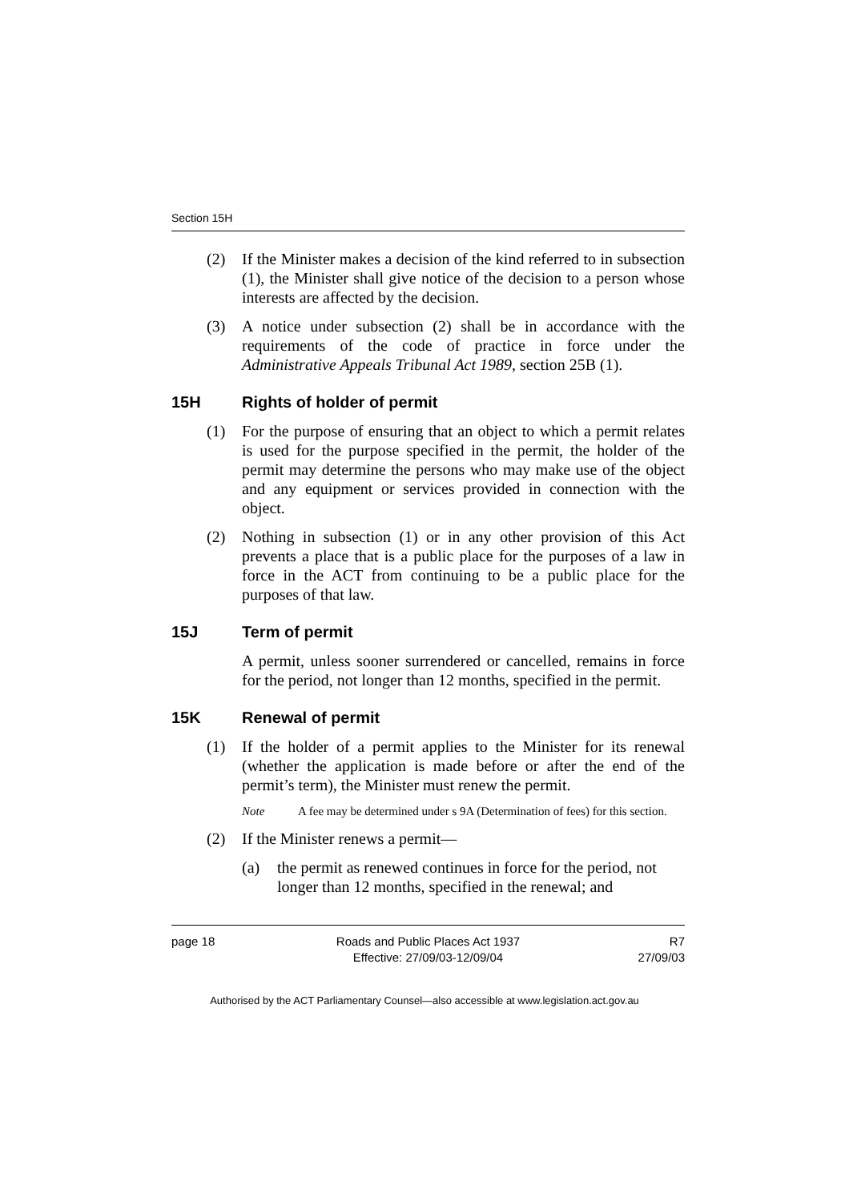Section 15H
(2) If the Minister makes a decision of the kind referred to in subsection (1), the Minister shall give notice of the decision to a person whose interests are affected by the decision.
(3) A notice under subsection (2) shall be in accordance with the requirements of the code of practice in force under the Administrative Appeals Tribunal Act 1989, section 25B (1).
15H Rights of holder of permit
(1) For the purpose of ensuring that an object to which a permit relates is used for the purpose specified in the permit, the holder of the permit may determine the persons who may make use of the object and any equipment or services provided in connection with the object.
(2) Nothing in subsection (1) or in any other provision of this Act prevents a place that is a public place for the purposes of a law in force in the ACT from continuing to be a public place for the purposes of that law.
15J Term of permit
A permit, unless sooner surrendered or cancelled, remains in force for the period, not longer than 12 months, specified in the permit.
15K Renewal of permit
(1) If the holder of a permit applies to the Minister for its renewal (whether the application is made before or after the end of the permit’s term), the Minister must renew the permit.
Note A fee may be determined under s 9A (Determination of fees) for this section.
(2) If the Minister renews a permit—
(a) the permit as renewed continues in force for the period, not longer than 12 months, specified in the renewal; and
page 18 Roads and Public Places Act 1937
Effective: 27/09/03-12/09/04
R7
27/09/03
Authorised by the ACT Parliamentary Counsel—also accessible at www.legislation.act.gov.au